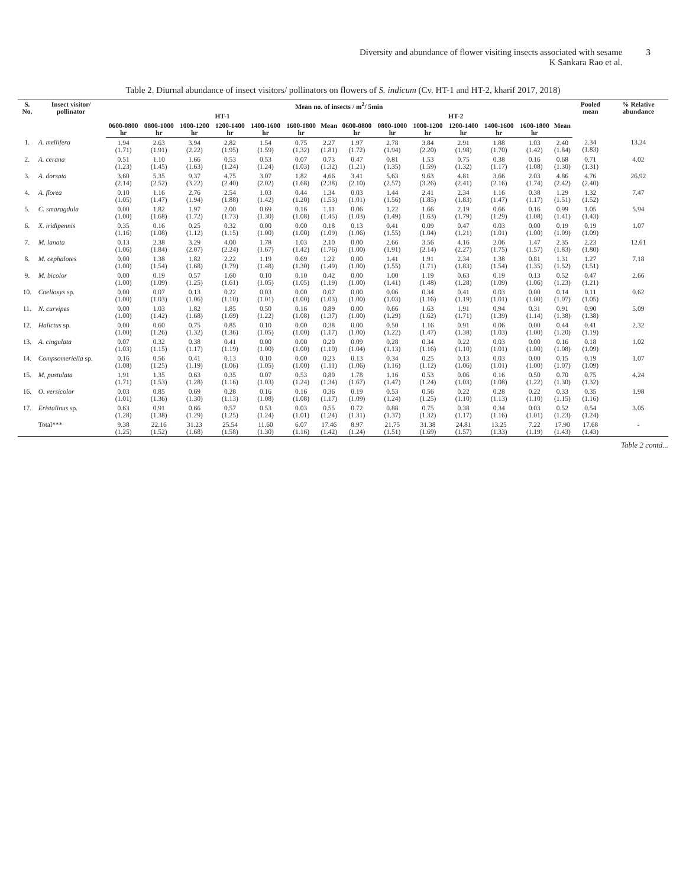Diversity and abundance of flower visiting insects associated with sesame
K Sankara Rao et al.
3
Table 2. Diurnal abundance of insect visitors/ pollinators on flowers of S. indicum (Cv. HT-1 and HT-2, kharif 2017, 2018)
| S. No. | Insect visitor/ pollinator | Mean no. of insects / m<sup>2</sup>/ 5min | | | | | | | | | | | | | | Pooled mean | % Relative abundance |
| --- | --- | --- | --- | --- | --- | --- | --- | --- | --- | --- | --- | --- | --- | --- | --- | --- | --- |
| | | HT-1 | | | | | | | HT-2 | | | | | | | | |
| | | 0600-0800 hr | 0800-1000 hr | 1000-1200 hr | 1200-1400 hr | 1400-1600 hr | 1600-1800 hr | Mean | 0600-0800 hr | 0800-1000 hr | 1000-1200 hr | 1200-1400 hr | 1400-1600 hr | 1600-1800 hr | Mean | | |
| 1. | A. mellifera | 1.94 (1.71) | 2.63 (1.91) | 3.94 (2.22) | 2.82 (1.95) | 1.54 (1.59) | 0.75 (1.32) | 2.27 (1.81) | 1.97 (1.72) | 2.78 (1.94) | 3.84 (2.20) | 2.91 (1.98) | 1.88 (1.70) | 1.03 (1.42) | 2.40 (1.84) | 2.34 (1.83) | 13.24 |
| 2. | A. cerana | 0.51 (1.23) | 1.10 (1.45) | 1.66 (1.63) | 0.53 (1.24) | 0.53 (1.24) | 0.07 (1.03) | 0.73 (1.32) | 0.47 (1.21) | 0.81 (1.35) | 1.53 (1.59) | 0.75 (1.32) | 0.38 (1.17) | 0.16 (1.08) | 0.68 (1.30) | 0.71 (1.31) | 4.02 |
| 3. | A. dorsata | 3.60 (2.14) | 5.35 (2.52) | 9.37 (3.22) | 4.75 (2.40) | 3.07 (2.02) | 1.82 (1.68) | 4.66 (2.38) | 3.41 (2.10) | 5.63 (2.57) | 9.63 (3.26) | 4.81 (2.41) | 3.66 (2.16) | 2.03 (1.74) | 4.86 (2.42) | 4.76 (2.40) | 26.92 |
| 4. | A. florea | 0.10 (1.05) | 1.16 (1.47) | 2.76 (1.94) | 2.54 (1.88) | 1.03 (1.42) | 0.44 (1.20) | 1.34 (1.53) | 0.03 (1.01) | 1.44 (1.56) | 2.41 (1.85) | 2.34 (1.83) | 1.16 (1.47) | 0.38 (1.17) | 1.29 (1.51) | 1.32 (1.52) | 7.47 |
| 5. | C. smaragdula | 0.00 (1.00) | 1.82 (1.68) | 1.97 (1.72) | 2.00 (1.73) | 0.69 (1.30) | 0.16 (1.08) | 1.11 (1.45) | 0.06 (1.03) | 1.22 (1.49) | 1.66 (1.63) | 2.19 (1.79) | 0.66 (1.29) | 0.16 (1.08) | 0.99 (1.41) | 1.05 (1.43) | 5.94 |
| 6. | X. iridipennis | 0.35 (1.16) | 0.16 (1.08) | 0.25 (1.12) | 0.32 (1.15) | 0.00 (1.00) | 0.00 (1.00) | 0.18 (1.09) | 0.13 (1.06) | 0.41 (1.55) | 0.09 (1.04) | 0.47 (1.21) | 0.03 (1.01) | 0.00 (1.00) | 0.19 (1.09) | 0.19 (1.09) | 1.07 |
| 7. | M. lanata | 0.13 (1.06) | 2.38 (1.84) | 3.29 (2.07) | 4.00 (2.24) | 1.78 (1.67) | 1.03 (1.42) | 2.10 (1.76) | 0.00 (1.00) | 2.66 (1.91) | 3.56 (2.14) | 4.16 (2.27) | 2.06 (1.75) | 1.47 (1.57) | 2.35 (1.83) | 2.23 (1.80) | 12.61 |
| 8. | M. cephalotes | 0.00 (1.00) | 1.38 (1.54) | 1.82 (1.68) | 2.22 (1.79) | 1.19 (1.48) | 0.69 (1.30) | 1.22 (1.49) | 0.00 (1.00) | 1.41 (1.55) | 1.91 (1.71) | 2.34 (1.83) | 1.38 (1.54) | 0.81 (1.35) | 1.31 (1.52) | 1.27 (1.51) | 7.18 |
| 9. | M. bicolor | 0.00 (1.00) | 0.19 (1.09) | 0.57 (1.25) | 1.60 (1.61) | 0.10 (1.05) | 0.10 (1.05) | 0.42 (1.19) | 0.00 (1.00) | 1.00 (1.41) | 1.19 (1.48) | 0.63 (1.28) | 0.19 (1.09) | 0.13 (1.06) | 0.52 (1.23) | 0.47 (1.21) | 2.66 |
| 10. | Coelioxys sp. | 0.00 (1.00) | 0.07 (1.03) | 0.13 (1.06) | 0.22 (1.10) | 0.03 (1.01) | 0.00 (1.00) | 0.07 (1.03) | 0.00 (1.00) | 0.06 (1.03) | 0.34 (1.16) | 0.41 (1.19) | 0.03 (1.01) | 0.00 (1.00) | 0.14 (1.07) | 0.11 (1.05) | 0.62 |
| 11. | N. curvipes | 0.00 (1.00) | 1.03 (1.42) | 1.82 (1.68) | 1.85 (1.69) | 0.50 (1.22) | 0.16 (1.08) | 0.89 (1.37) | 0.00 (1.00) | 0.66 (1.29) | 1.63 (1.62) | 1.91 (1.71) | 0.94 (1.39) | 0.31 (1.14) | 0.91 (1.38) | 0.90 (1.38) | 5.09 |
| 12. | Halictus sp. | 0.00 (1.00) | 0.60 (1.26) | 0.75 (1.32) | 0.85 (1.36) | 0.10 (1.05) | 0.00 (1.00) | 0.38 (1.17) | 0.00 (1.00) | 0.50 (1.22) | 1.16 (1.47) | 0.91 (1.38) | 0.06 (1.03) | 0.00 (1.00) | 0.44 (1.20) | 0.41 (1.19) | 2.32 |
| 13. | A. cingulata | 0.07 (1.03) | 0.32 (1.15) | 0.38 (1.17) | 0.41 (1.19) | 0.00 (1.00) | 0.00 (1.00) | 0.20 (1.10) | 0.09 (1.04) | 0.28 (1.13) | 0.34 (1.16) | 0.22 (1.10) | 0.03 (1.01) | 0.00 (1.00) | 0.16 (1.08) | 0.18 (1.09) | 1.02 |
| 14. | Compsomeriella sp. | 0.16 (1.08) | 0.56 (1.25) | 0.41 (1.19) | 0.13 (1.06) | 0.10 (1.05) | 0.00 (1.00) | 0.23 (1.11) | 0.13 (1.06) | 0.34 (1.16) | 0.25 (1.12) | 0.13 (1.06) | 0.03 (1.01) | 0.00 (1.00) | 0.15 (1.07) | 0.19 (1.09) | 1.07 |
| 15. | M. pustulata | 1.91 (1.71) | 1.35 (1.53) | 0.63 (1.28) | 0.35 (1.16) | 0.07 (1.03) | 0.53 (1.24) | 0.80 (1.34) | 1.78 (1.67) | 1.16 (1.47) | 0.53 (1.24) | 0.06 (1.03) | 0.16 (1.08) | 0.50 (1.22) | 0.70 (1.30) | 0.75 (1.32) | 4.24 |
| 16. | O. versicolor | 0.03 (1.01) | 0.85 (1.36) | 0.69 (1.30) | 0.28 (1.13) | 0.16 (1.08) | 0.16 (1.08) | 0.36 (1.17) | 0.19 (1.09) | 0.53 (1.24) | 0.56 (1.25) | 0.22 (1.10) | 0.28 (1.13) | 0.22 (1.10) | 0.33 (1.15) | 0.35 (1.16) | 1.98 |
| 17. | Eristalinus sp. | 0.63 (1.28) | 0.91 (1.38) | 0.66 (1.29) | 0.57 (1.25) | 0.53 (1.24) | 0.03 (1.01) | 0.55 (1.24) | 0.72 (1.31) | 0.88 (1.37) | 0.75 (1.32) | 0.38 (1.17) | 0.34 (1.16) | 0.03 (1.01) | 0.52 (1.23) | 0.54 (1.24) | 3.05 |
| | Total*** | 9.38 (1.25) | 22.16 (1.52) | 31.23 (1.68) | 25.54 (1.58) | 11.60 (1.30) | 6.07 (1.16) | 17.46 (1.42) | 8.97 (1.24) | 21.75 (1.51) | 31.38 (1.69) | 24.81 (1.57) | 13.25 (1.33) | 7.22 (1.19) | 17.90 (1.43) | 17.68 (1.43) | - |
Table 2 contd...